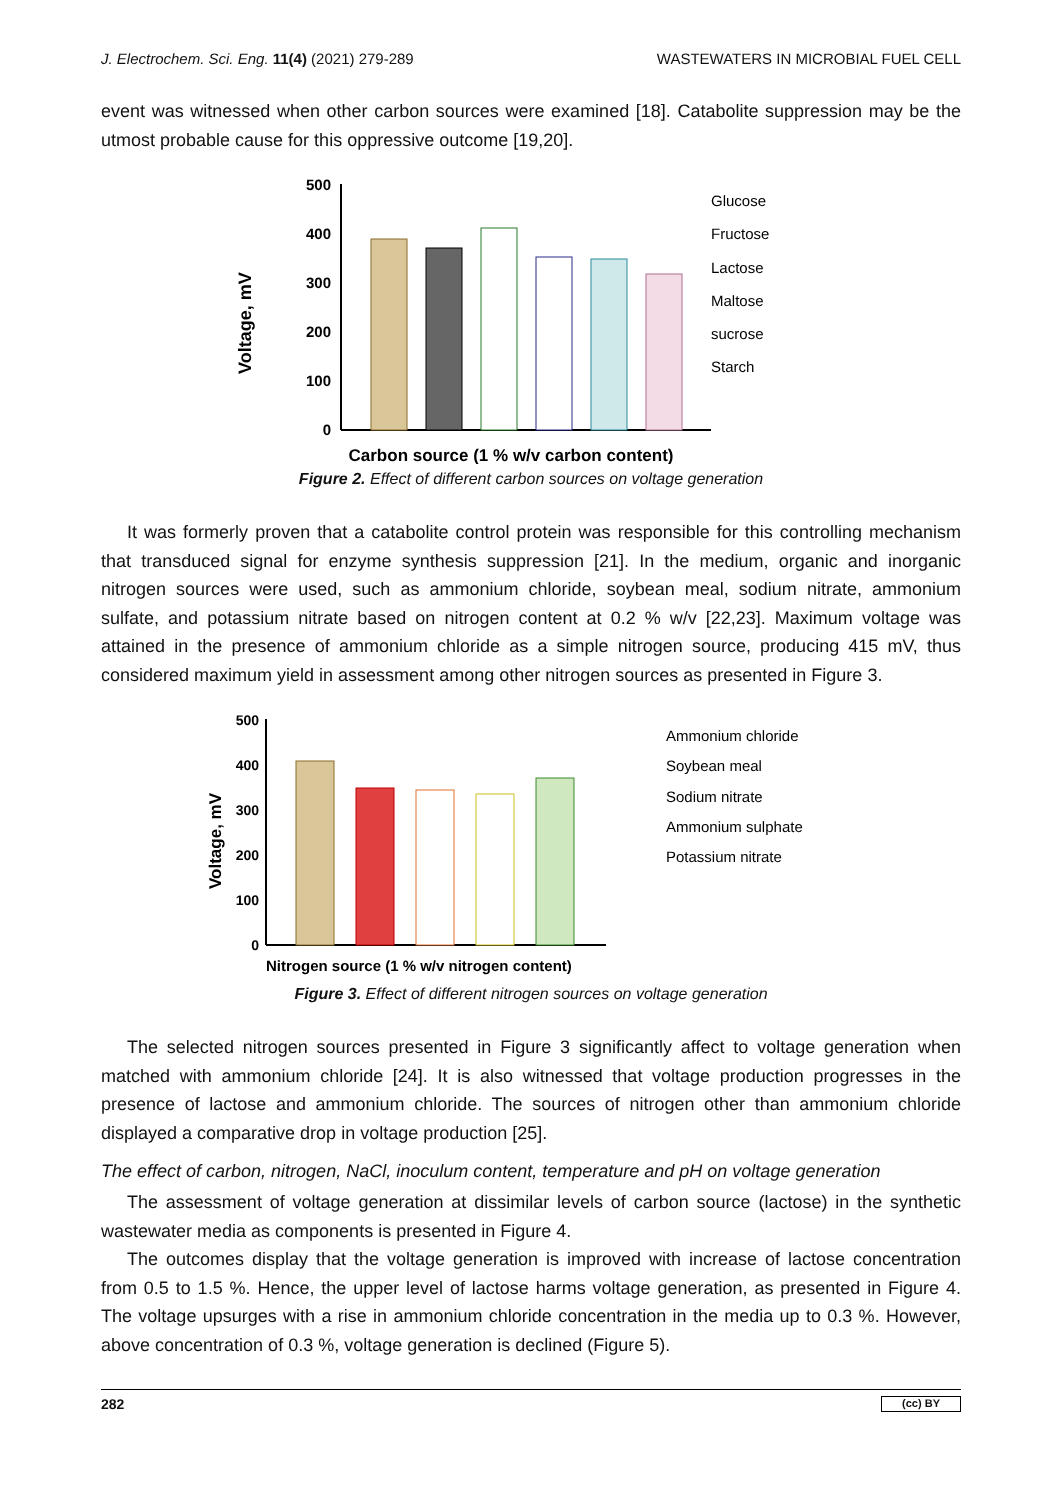J. Electrochem. Sci. Eng. 11(4) (2021) 279-289 WASTEWATERS IN MICROBIAL FUEL CELL
event was witnessed when other carbon sources were examined [18]. Catabolite suppression may be the utmost probable cause for this oppressive outcome [19,20].
Voltage, mV
500
400
300
200
100
0
Glucose
Fructose
Lactose
Maltose
sucrose
Starch
Carbon source (1 % w/v carbon content)
Figure 2. Effect of different carbon sources on voltage generation
It was formerly proven that a catabolite control protein was responsible for this controlling mechanism that transduced signal for enzyme synthesis suppression [21]. In the medium, organic and inorganic nitrogen sources were used, such as ammonium chloride, soybean meal, sodium nitrate, ammonium sulfate, and potassium nitrate based on nitrogen content at 0.2 % w/v [22,23]. Maximum voltage was attained in the presence of ammonium chloride as a simple nitrogen source, producing 415 mV, thus considered maximum yield in assessment among other nitrogen sources as presented in Figure 3.
Voltage, mV
500
400
300
200
100
0
Ammonium chloride
Soybean meal
Sodium nitrate
Ammonium sulphate
Potassium nitrate
Nitrogen source (1 % w/v nitrogen content)
Figure 3. Effect of different nitrogen sources on voltage generation
The selected nitrogen sources presented in Figure 3 significantly affect to voltage generation when matched with ammonium chloride [24]. It is also witnessed that voltage production progresses in the presence of lactose and ammonium chloride. The sources of nitrogen other than ammonium chloride displayed a comparative drop in voltage production [25].
The effect of carbon, nitrogen, NaCl, inoculum content, temperature and pH on voltage generation
The assessment of voltage generation at dissimilar levels of carbon source (lactose) in the synthetic wastewater media as components is presented in Figure 4.
The outcomes display that the voltage generation is improved with increase of lactose concentration from 0.5 to 1.5 %. Hence, the upper level of lactose harms voltage generation, as presented in Figure 4. The voltage upsurges with a rise in ammonium chloride concentration in the media up to 0.3 %. However, above concentration of 0.3 %, voltage generation is declined (Figure 5).
282 (cc) BY